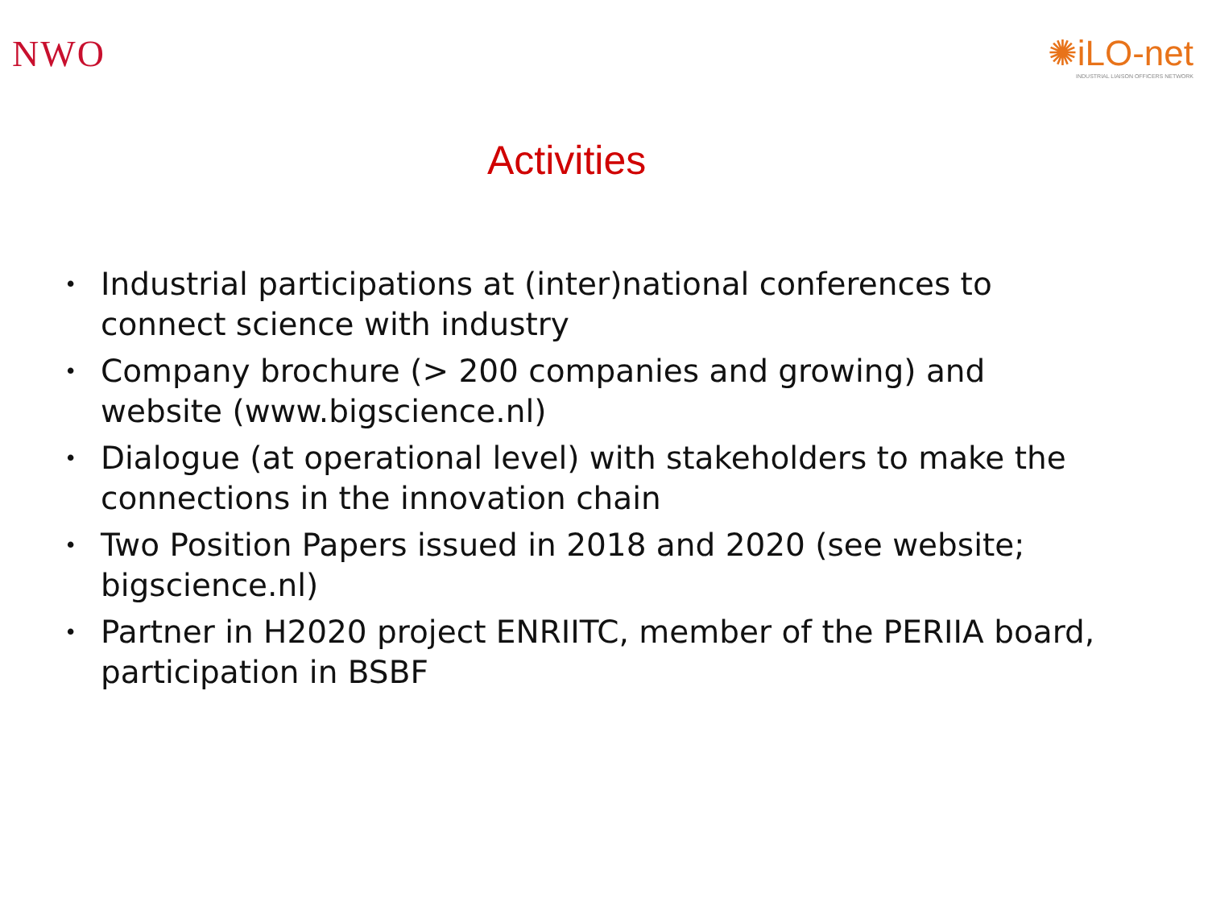NWO ✺iLO-net
INDUSTRIAL LIAISON OFFICERS NETWORK
Activities
• Industrial participations at (inter)national conferences to connect science with industry
• Company brochure (> 200 companies and growing) and website (www.bigscience.nl)
• Dialogue (at operational level) with stakeholders to make the connections in the innovation chain
• Two Position Papers issued in 2018 and 2020 (see website; bigscience.nl)
• Partner in H2020 project ENRIITC, member of the PERIIA board, participation in BSBF